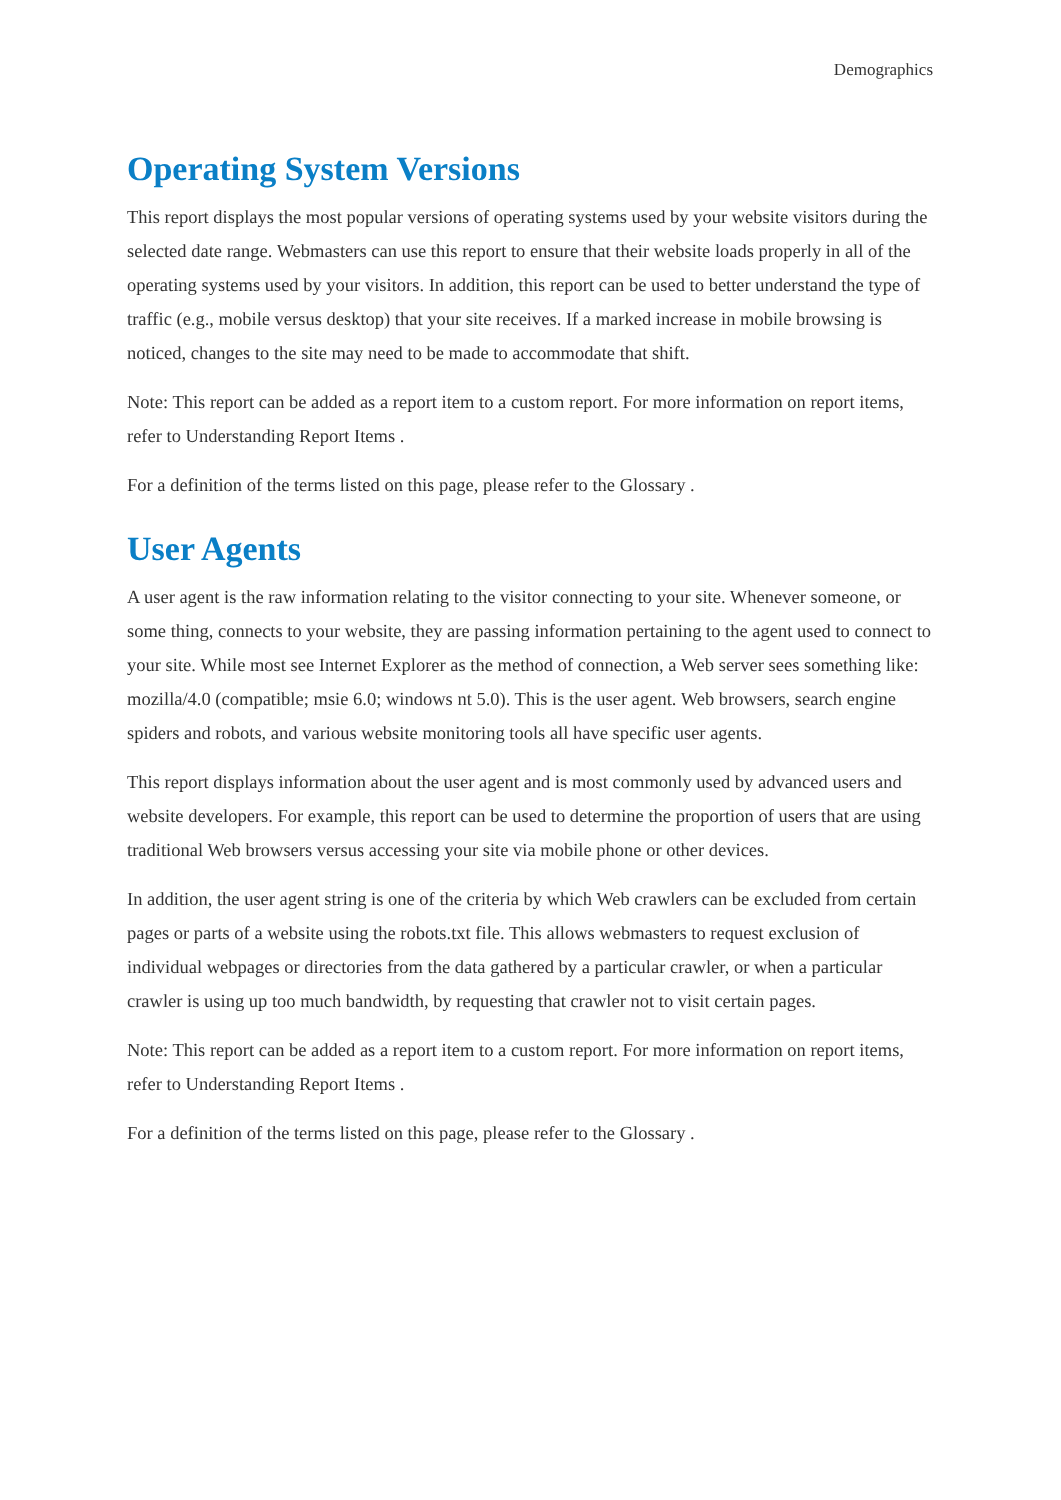Demographics
Operating System Versions
This report displays the most popular versions of operating systems used by your website visitors during the selected date range. Webmasters can use this report to ensure that their website loads properly in all of the operating systems used by your visitors. In addition, this report can be used to better understand the type of traffic (e.g., mobile versus desktop) that your site receives. If a marked increase in mobile browsing is noticed, changes to the site may need to be made to accommodate that shift.
Note: This report can be added as a report item to a custom report. For more information on report items, refer to Understanding Report Items .
For a definition of the terms listed on this page, please refer to the Glossary .
User Agents
A user agent is the raw information relating to the visitor connecting to your site. Whenever someone, or some thing, connects to your website, they are passing information pertaining to the agent used to connect to your site. While most see Internet Explorer as the method of connection, a Web server sees something like: mozilla/4.0 (compatible; msie 6.0; windows nt 5.0). This is the user agent. Web browsers, search engine spiders and robots, and various website monitoring tools all have specific user agents.
This report displays information about the user agent and is most commonly used by advanced users and website developers. For example, this report can be used to determine the proportion of users that are using traditional Web browsers versus accessing your site via mobile phone or other devices.
In addition, the user agent string is one of the criteria by which Web crawlers can be excluded from certain pages or parts of a website using the robots.txt file. This allows webmasters to request exclusion of individual webpages or directories from the data gathered by a particular crawler, or when a particular crawler is using up too much bandwidth, by requesting that crawler not to visit certain pages.
Note: This report can be added as a report item to a custom report. For more information on report items, refer to Understanding Report Items .
For a definition of the terms listed on this page, please refer to the Glossary .